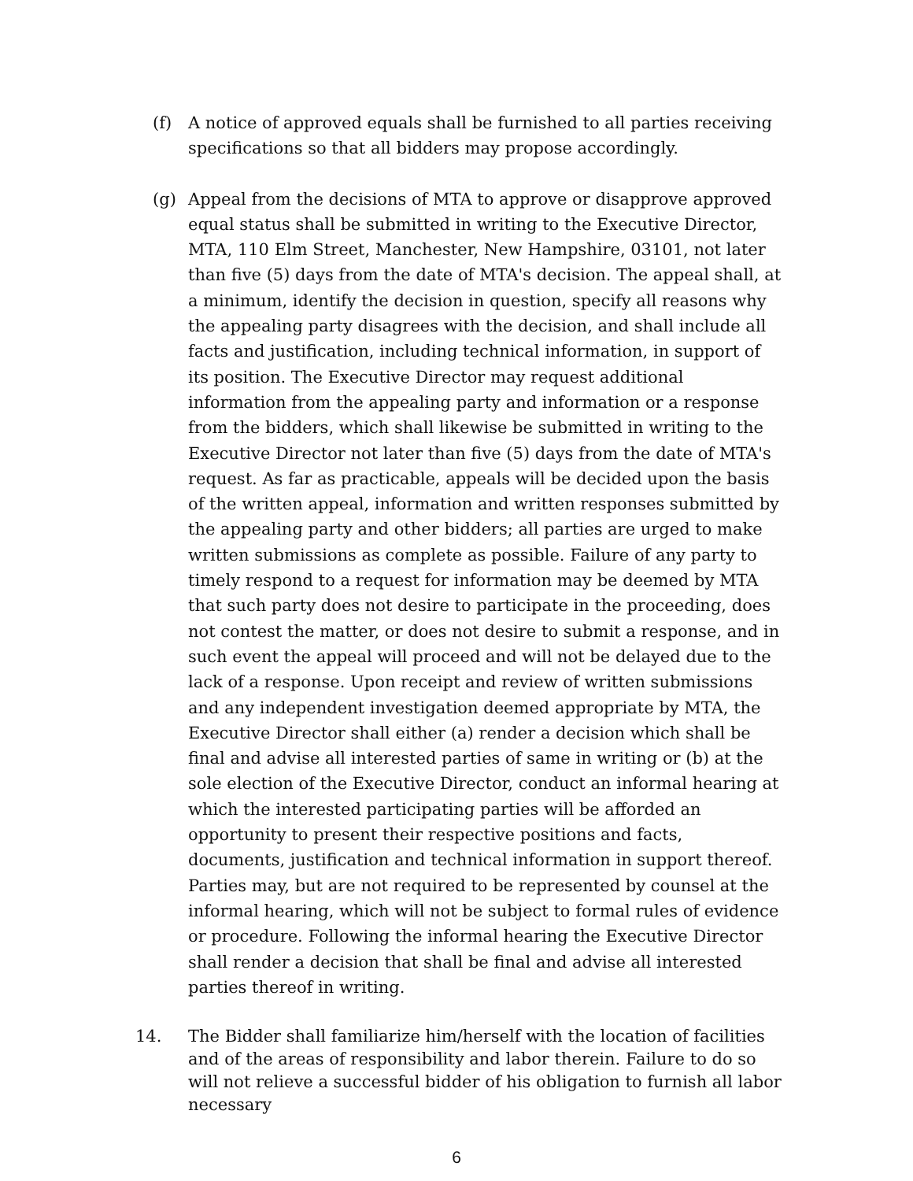(f) A notice of approved equals shall be furnished to all parties receiving specifications so that all bidders may propose accordingly.
(g) Appeal from the decisions of MTA to approve or disapprove approved equal status shall be submitted in writing to the Executive Director, MTA, 110 Elm Street, Manchester, New Hampshire, 03101, not later than five (5) days from the date of MTA's decision. The appeal shall, at a minimum, identify the decision in question, specify all reasons why the appealing party disagrees with the decision, and shall include all facts and justification, including technical information, in support of its position. The Executive Director may request additional information from the appealing party and information or a response from the bidders, which shall likewise be submitted in writing to the Executive Director not later than five (5) days from the date of MTA's request. As far as practicable, appeals will be decided upon the basis of the written appeal, information and written responses submitted by the appealing party and other bidders; all parties are urged to make written submissions as complete as possible. Failure of any party to timely respond to a request for information may be deemed by MTA that such party does not desire to participate in the proceeding, does not contest the matter, or does not desire to submit a response, and in such event the appeal will proceed and will not be delayed due to the lack of a response. Upon receipt and review of written submissions and any independent investigation deemed appropriate by MTA, the Executive Director shall either (a) render a decision which shall be final and advise all interested parties of same in writing or (b) at the sole election of the Executive Director, conduct an informal hearing at which the interested participating parties will be afforded an opportunity to present their respective positions and facts, documents, justification and technical information in support thereof. Parties may, but are not required to be represented by counsel at the informal hearing, which will not be subject to formal rules of evidence or procedure. Following the informal hearing the Executive Director shall render a decision that shall be final and advise all interested parties thereof in writing.
14. The Bidder shall familiarize him/herself with the location of facilities and of the areas of responsibility and labor therein. Failure to do so will not relieve a successful bidder of his obligation to furnish all labor necessary
6